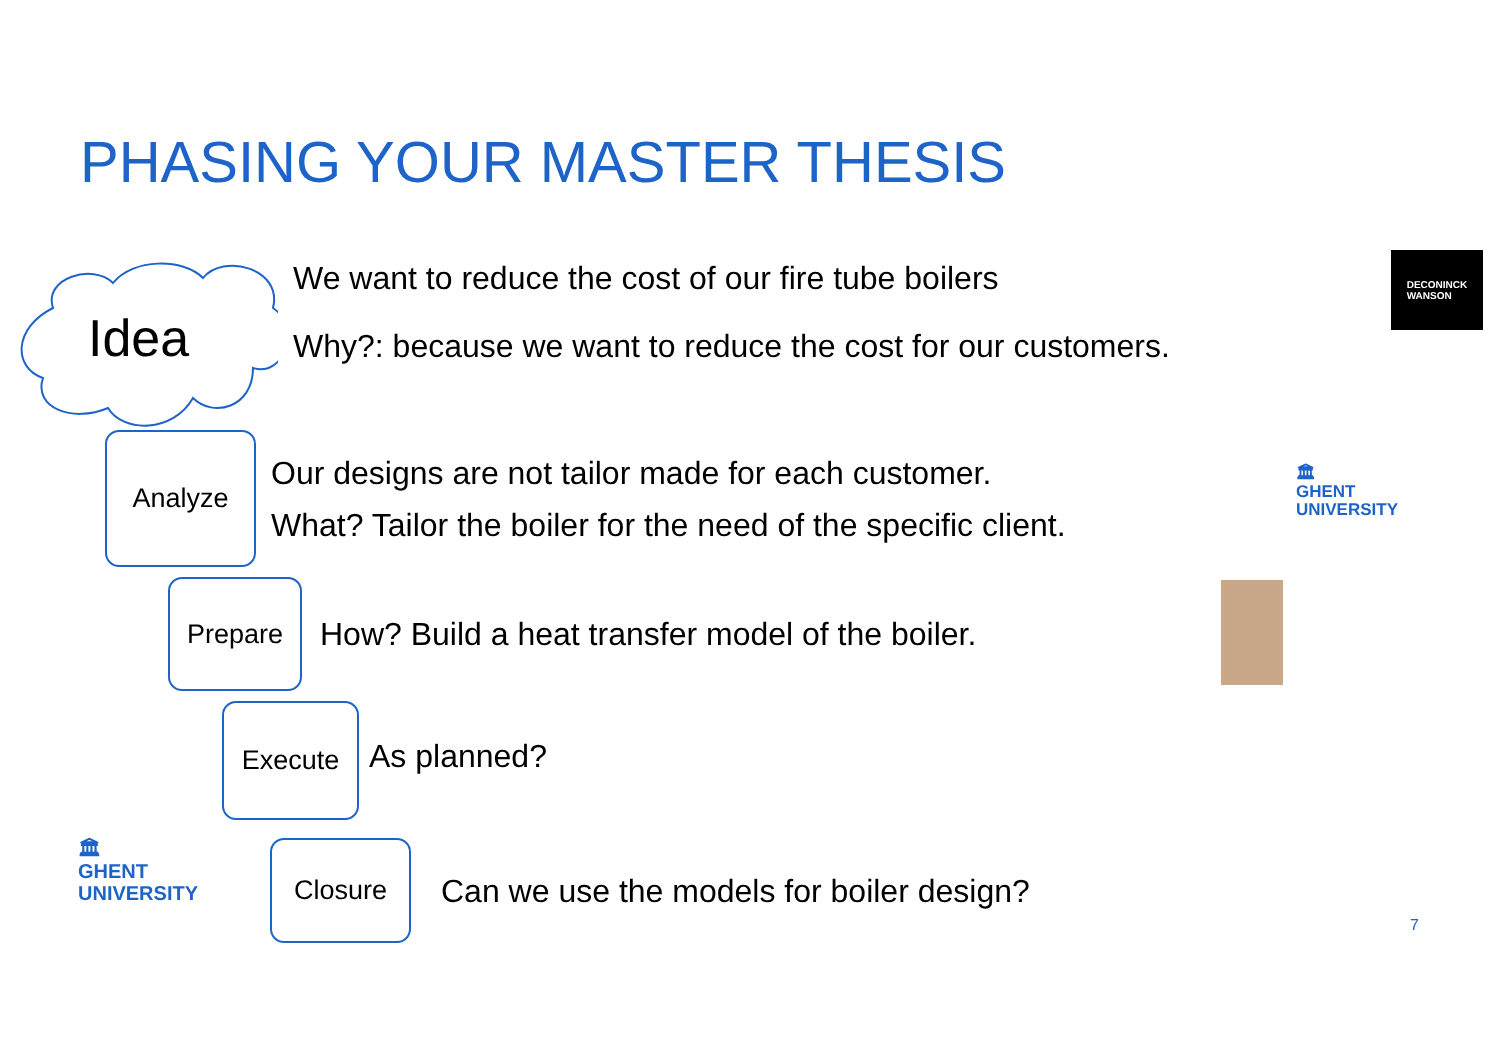PHASING YOUR MASTER THESIS
Idea
We want to reduce the cost of our fire tube boilers
Why?: because we want to reduce the cost for our customers.
DECONINCK
WANSON
Analyze
Our designs are not tailor made for each customer.
What? Tailor the boiler for the need of the specific client.
🏛
GHENT
UNIVERSITY
Prepare
How? Build a heat transfer model of the boiler.
Execute
As planned?
🏛
GHENT
UNIVERSITY
Closure
Can we use the models for boiler design?
7